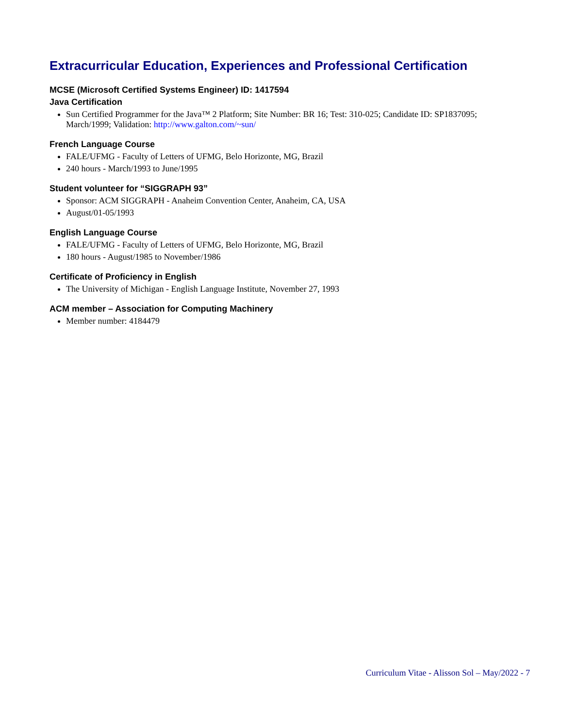Extracurricular Education, Experiences and Professional Certification
MCSE (Microsoft Certified Systems Engineer) ID: 1417594
Java Certification
Sun Certified Programmer for the Java™ 2 Platform; Site Number: BR 16; Test: 310-025; Candidate ID: SP1837095; March/1999; Validation: http://www.galton.com/~sun/
French Language Course
FALE/UFMG - Faculty of Letters of UFMG, Belo Horizonte, MG, Brazil
240 hours - March/1993 to June/1995
Student volunteer for “SIGGRAPH 93”
Sponsor: ACM SIGGRAPH - Anaheim Convention Center, Anaheim, CA, USA
August/01-05/1993
English Language Course
FALE/UFMG - Faculty of Letters of UFMG, Belo Horizonte, MG, Brazil
180 hours - August/1985 to November/1986
Certificate of Proficiency in English
The University of Michigan - English Language Institute, November 27, 1993
ACM member – Association for Computing Machinery
Member number: 4184479
Curriculum Vitae - Alisson Sol – May/2022 - 7